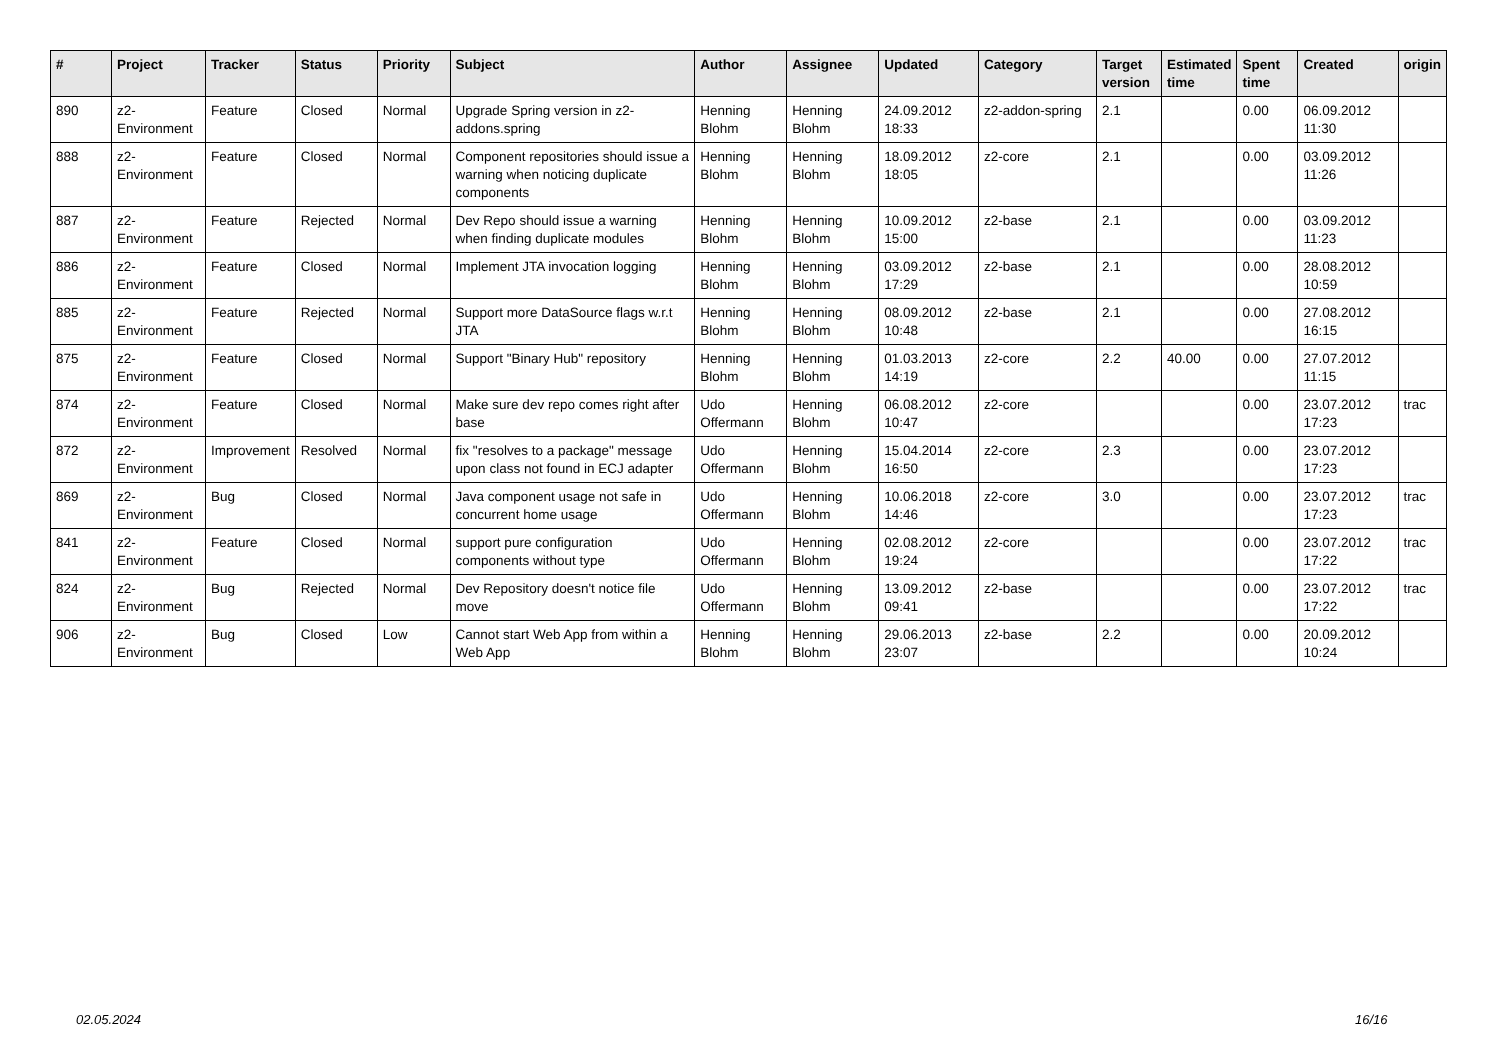| # | Project | Tracker | Status | Priority | Subject | Author | Assignee | Updated | Category | Target version | Estimated time | Spent time | Created | origin |
| --- | --- | --- | --- | --- | --- | --- | --- | --- | --- | --- | --- | --- | --- | --- |
| 890 | z2-Environment | Feature | Closed | Normal | Upgrade Spring version in z2-addons.spring | Henning Blohm | Henning Blohm | 24.09.2012 18:33 | z2-addon-spring | 2.1 | | 0.00 | 06.09.2012 11:30 | |
| 888 | z2-Environment | Feature | Closed | Normal | Component repositories should issue a warning when noticing duplicate components | Henning Blohm | Henning Blohm | 18.09.2012 18:05 | z2-core | 2.1 | | 0.00 | 03.09.2012 11:26 | |
| 887 | z2-Environment | Feature | Rejected | Normal | Dev Repo should issue a warning when finding duplicate modules | Henning Blohm | Henning Blohm | 10.09.2012 15:00 | z2-base | 2.1 | | 0.00 | 03.09.2012 11:23 | |
| 886 | z2-Environment | Feature | Closed | Normal | Implement JTA invocation logging | Henning Blohm | Henning Blohm | 03.09.2012 17:29 | z2-base | 2.1 | | 0.00 | 28.08.2012 10:59 | |
| 885 | z2-Environment | Feature | Rejected | Normal | Support more DataSource flags w.r.t JTA | Henning Blohm | Henning Blohm | 08.09.2012 10:48 | z2-base | 2.1 | | 0.00 | 27.08.2012 16:15 | |
| 875 | z2-Environment | Feature | Closed | Normal | Support "Binary Hub" repository | Henning Blohm | Henning Blohm | 01.03.2013 14:19 | z2-core | 2.2 | 40.00 | 0.00 | 27.07.2012 11:15 | |
| 874 | z2-Environment | Feature | Closed | Normal | Make sure dev repo comes right after base | Udo Offermann | Henning Blohm | 06.08.2012 10:47 | z2-core | | | 0.00 | 23.07.2012 17:23 | trac |
| 872 | z2-Environment | Improvement | Resolved | Normal | fix "resolves to a package" message upon class not found in ECJ adapter | Udo Offermann | Henning Blohm | 15.04.2014 16:50 | z2-core | 2.3 | | 0.00 | 23.07.2012 17:23 | |
| 869 | z2-Environment | Bug | Closed | Normal | Java component usage not safe in concurrent home usage | Udo Offermann | Henning Blohm | 10.06.2018 14:46 | z2-core | 3.0 | | 0.00 | 23.07.2012 17:23 | trac |
| 841 | z2-Environment | Feature | Closed | Normal | support pure configuration components without type | Udo Offermann | Henning Blohm | 02.08.2012 19:24 | z2-core | | | 0.00 | 23.07.2012 17:22 | trac |
| 824 | z2-Environment | Bug | Rejected | Normal | Dev Repository doesn't notice file move | Udo Offermann | Henning Blohm | 13.09.2012 09:41 | z2-base | | | 0.00 | 23.07.2012 17:22 | trac |
| 906 | z2-Environment | Bug | Closed | Low | Cannot start Web App from within a Web App | Henning Blohm | Henning Blohm | 29.06.2013 23:07 | z2-base | 2.2 | | 0.00 | 20.09.2012 10:24 | |
02.05.2024 16/16